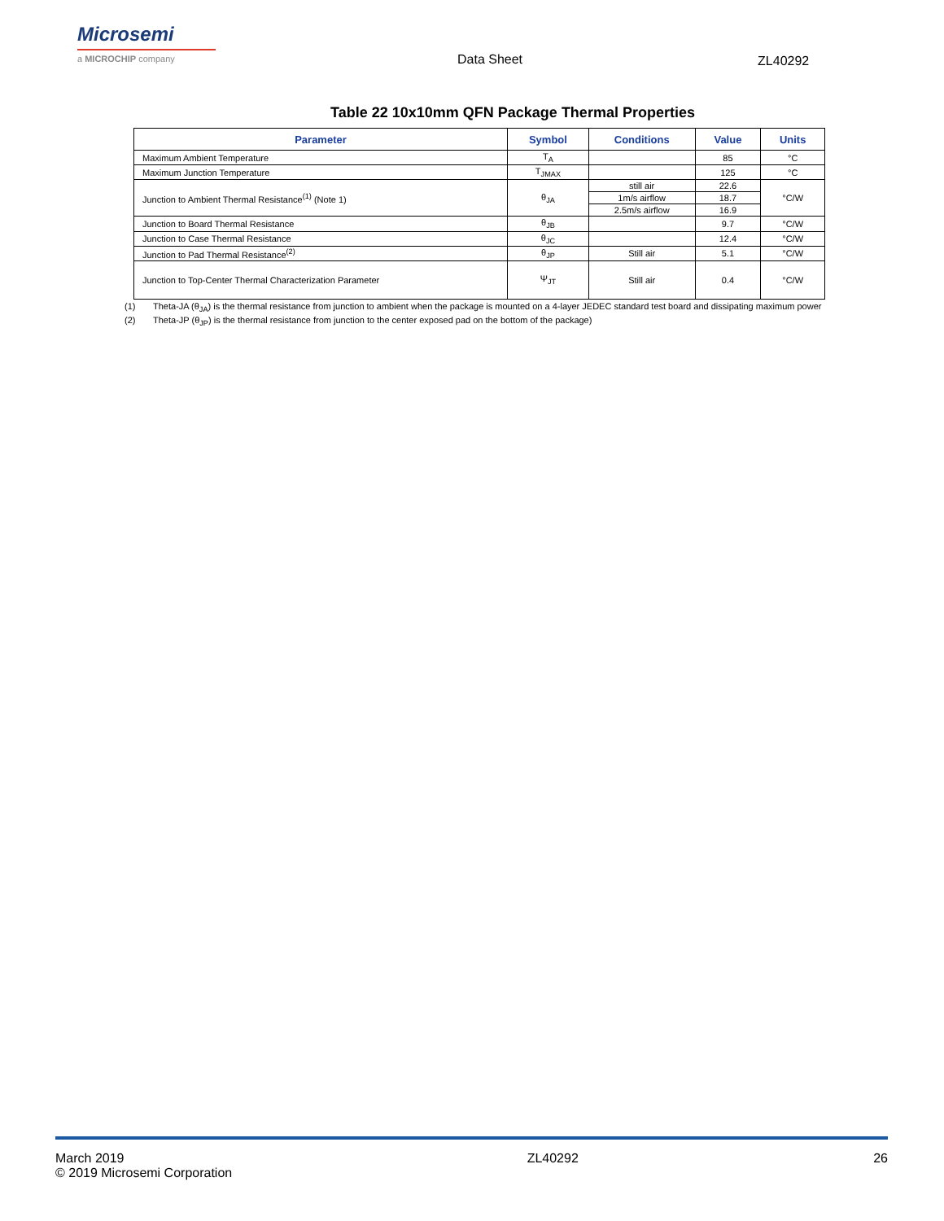Microsemi
a MICROCHIP company
Data Sheet ZL40292
Table 22 10x10mm QFN Package Thermal Properties
| Parameter | Symbol | Conditions | Value | Units |
| --- | --- | --- | --- | --- |
| Maximum Ambient Temperature | T<sub>A</sub> | | 85 | °C |
| Maximum Junction Temperature | T<sub>JMAX</sub> | | 125 | °C |
| Junction to Ambient Thermal Resistance<sup>(1)</sup> (Note 1) | θ<sub>JA</sub> | still air | 22.6 | °C/W |
| | | 1m/s airflow | 18.7 | |
| | | 2.5m/s airflow | 16.9 | |
| Junction to Board Thermal Resistance | θ<sub>JB</sub> | | 9.7 | °C/W |
| Junction to Case Thermal Resistance | θ<sub>JC</sub> | | 12.4 | °C/W |
| Junction to Pad Thermal Resistance<sup>(2)</sup> | θ<sub>JP</sub> | Still air | 5.1 | °C/W |
| Junction to Top-Center Thermal Characterization Parameter | Ψ<sub>JT</sub> | Still air | 0.4 | °C/W |
(1) Theta-JA (θ<sub>JA</sub>) is the thermal resistance from junction to ambient when the package is mounted on a 4-layer JEDEC standard test board and dissipating maximum power
(2) Theta-JP (θ<sub>JP</sub>) is the thermal resistance from junction to the center exposed pad on the bottom of the package)
March 2019
© 2019 Microsemi Corporation
ZL40292 26